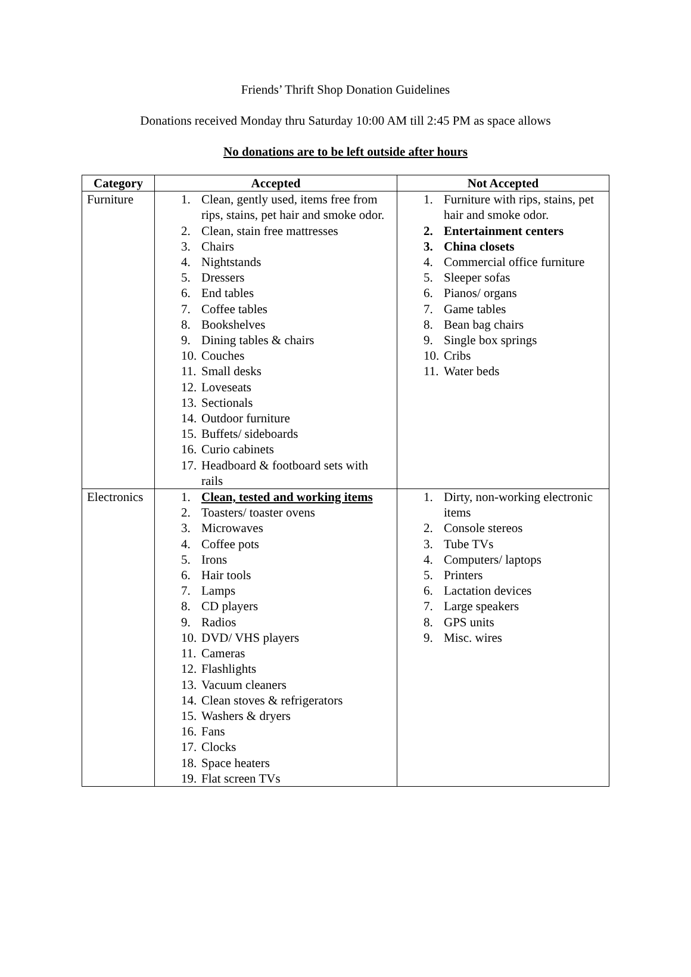Friends’ Thrift Shop Donation Guidelines
Donations received Monday thru Saturday 10:00 AM till 2:45 PM as space allows
No donations are to be left outside after hours
| Category | Accepted | Not Accepted |
| --- | --- | --- |
| Furniture | 1. Clean, gently used, items free from rips, stains, pet hair and smoke odor. 2. Clean, stain free mattresses 3. Chairs 4. Nightstands 5. Dressers 6. End tables 7. Coffee tables 8. Bookshelves 9. Dining tables & chairs 10. Couches 11. Small desks 12. Loveseats 13. Sectionals 14. Outdoor furniture 15. Buffets/ sideboards 16. Curio cabinets 17. Headboard & footboard sets with rails | 1. Furniture with rips, stains, pet hair and smoke odor. 2. Entertainment centers 3. China closets 4. Commercial office furniture 5. Sleeper sofas 6. Pianos/ organs 7. Game tables 8. Bean bag chairs 9. Single box springs 10. Cribs 11. Water beds |
| Electronics | 1. Clean, tested and working items 2. Toasters/ toaster ovens 3. Microwaves 4. Coffee pots 5. Irons 6. Hair tools 7. Lamps 8. CD players 9. Radios 10. DVD/ VHS players 11. Cameras 12. Flashlights 13. Vacuum cleaners 14. Clean stoves & refrigerators 15. Washers & dryers 16. Fans 17. Clocks 18. Space heaters 19. Flat screen TVs | 1. Dirty, non-working electronic items 2. Console stereos 3. Tube TVs 4. Computers/ laptops 5. Printers 6. Lactation devices 7. Large speakers 8. GPS units 9. Misc. wires |